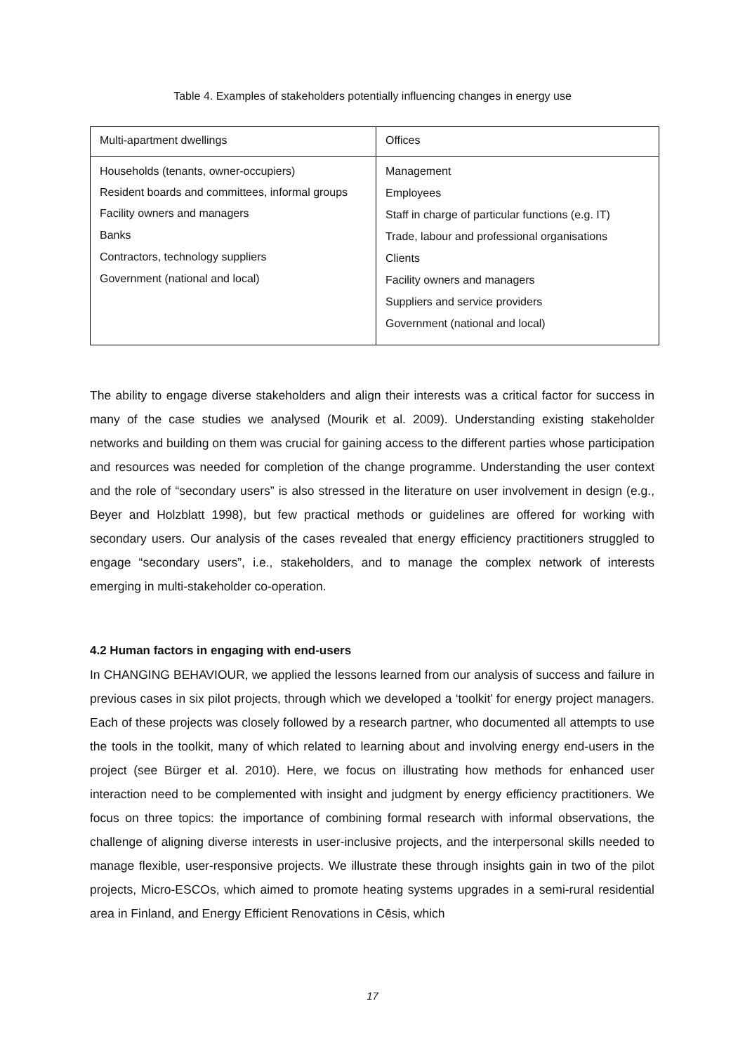Table 4. Examples of stakeholders potentially influencing changes in energy use
| Multi-apartment dwellings | Offices |
| --- | --- |
| Households (tenants, owner-occupiers) Resident boards and committees, informal groups Facility owners and managers Banks Contractors, technology suppliers Government (national and local) | Management Employees Staff in charge of particular functions (e.g. IT) Trade, labour and professional organisations Clients Facility owners and managers Suppliers and service providers Government (national and local) |
The ability to engage diverse stakeholders and align their interests was a critical factor for success in many of the case studies we analysed (Mourik et al. 2009). Understanding existing stakeholder networks and building on them was crucial for gaining access to the different parties whose participation and resources was needed for completion of the change programme. Understanding the user context and the role of “secondary users” is also stressed in the literature on user involvement in design (e.g., Beyer and Holzblatt 1998), but few practical methods or guidelines are offered for working with secondary users. Our analysis of the cases revealed that energy efficiency practitioners struggled to engage “secondary users”, i.e., stakeholders, and to manage the complex network of interests emerging in multi-stakeholder co-operation.
4.2 Human factors in engaging with end-users
In CHANGING BEHAVIOUR, we applied the lessons learned from our analysis of success and failure in previous cases in six pilot projects, through which we developed a ‘toolkit’ for energy project managers. Each of these projects was closely followed by a research partner, who documented all attempts to use the tools in the toolkit, many of which related to learning about and involving energy end-users in the project (see Bürger et al. 2010). Here, we focus on illustrating how methods for enhanced user interaction need to be complemented with insight and judgment by energy efficiency practitioners. We focus on three topics: the importance of combining formal research with informal observations, the challenge of aligning diverse interests in user-inclusive projects, and the interpersonal skills needed to manage flexible, user-responsive projects. We illustrate these through insights gain in two of the pilot projects, Micro-ESCOs, which aimed to promote heating systems upgrades in a semi-rural residential area in Finland, and Energy Efficient Renovations in Cēsis, which
17